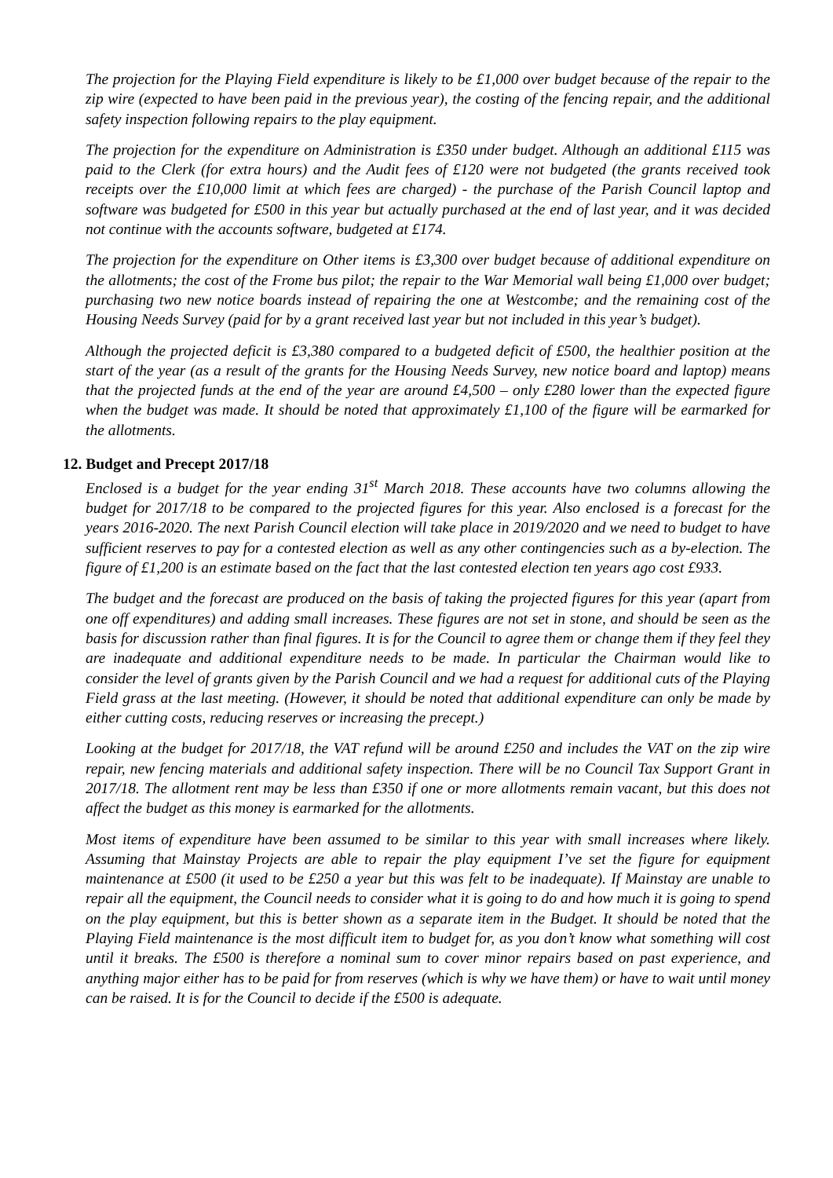The projection for the Playing Field expenditure is likely to be £1,000 over budget because of the repair to the zip wire (expected to have been paid in the previous year), the costing of the fencing repair, and the additional safety inspection following repairs to the play equipment.
The projection for the expenditure on Administration is £350 under budget. Although an additional £115 was paid to the Clerk (for extra hours) and the Audit fees of £120 were not budgeted (the grants received took receipts over the £10,000 limit at which fees are charged) - the purchase of the Parish Council laptop and software was budgeted for £500 in this year but actually purchased at the end of last year, and it was decided not continue with the accounts software, budgeted at £174.
The projection for the expenditure on Other items is £3,300 over budget because of additional expenditure on the allotments; the cost of the Frome bus pilot; the repair to the War Memorial wall being £1,000 over budget; purchasing two new notice boards instead of repairing the one at Westcombe; and the remaining cost of the Housing Needs Survey (paid for by a grant received last year but not included in this year’s budget).
Although the projected deficit is £3,380 compared to a budgeted deficit of £500, the healthier position at the start of the year (as a result of the grants for the Housing Needs Survey, new notice board and laptop) means that the projected funds at the end of the year are around £4,500 – only £280 lower than the expected figure when the budget was made. It should be noted that approximately £1,100 of the figure will be earmarked for the allotments.
12. Budget and Precept 2017/18
Enclosed is a budget for the year ending 31<sup>st</sup> March 2018. These accounts have two columns allowing the budget for 2017/18 to be compared to the projected figures for this year. Also enclosed is a forecast for the years 2016-2020. The next Parish Council election will take place in 2019/2020 and we need to budget to have sufficient reserves to pay for a contested election as well as any other contingencies such as a by-election. The figure of £1,200 is an estimate based on the fact that the last contested election ten years ago cost £933.
The budget and the forecast are produced on the basis of taking the projected figures for this year (apart from one off expenditures) and adding small increases. These figures are not set in stone, and should be seen as the basis for discussion rather than final figures. It is for the Council to agree them or change them if they feel they are inadequate and additional expenditure needs to be made. In particular the Chairman would like to consider the level of grants given by the Parish Council and we had a request for additional cuts of the Playing Field grass at the last meeting. (However, it should be noted that additional expenditure can only be made by either cutting costs, reducing reserves or increasing the precept.)
Looking at the budget for 2017/18, the VAT refund will be around £250 and includes the VAT on the zip wire repair, new fencing materials and additional safety inspection. There will be no Council Tax Support Grant in 2017/18. The allotment rent may be less than £350 if one or more allotments remain vacant, but this does not affect the budget as this money is earmarked for the allotments.
Most items of expenditure have been assumed to be similar to this year with small increases where likely. Assuming that Mainstay Projects are able to repair the play equipment I’ve set the figure for equipment maintenance at £500 (it used to be £250 a year but this was felt to be inadequate). If Mainstay are unable to repair all the equipment, the Council needs to consider what it is going to do and how much it is going to spend on the play equipment, but this is better shown as a separate item in the Budget. It should be noted that the Playing Field maintenance is the most difficult item to budget for, as you don’t know what something will cost until it breaks. The £500 is therefore a nominal sum to cover minor repairs based on past experience, and anything major either has to be paid for from reserves (which is why we have them) or have to wait until money can be raised. It is for the Council to decide if the £500 is adequate.